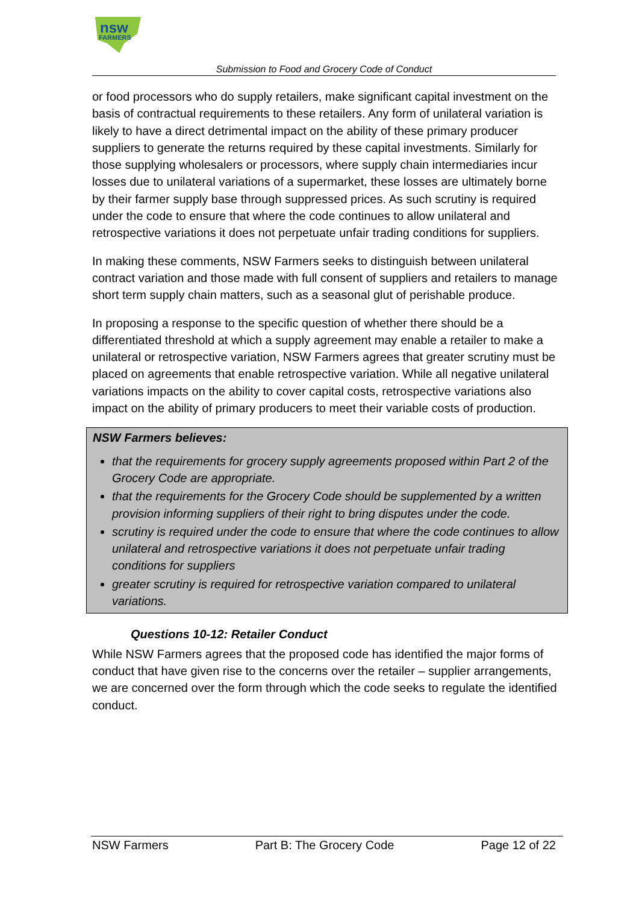nsw
FARMERS
Submission to Food and Grocery Code of Conduct
or food processors who do supply retailers, make significant capital investment on the basis of contractual requirements to these retailers. Any form of unilateral variation is likely to have a direct detrimental impact on the ability of these primary producer suppliers to generate the returns required by these capital investments. Similarly for those supplying wholesalers or processors, where supply chain intermediaries incur losses due to unilateral variations of a supermarket, these losses are ultimately borne by their farmer supply base through suppressed prices. As such scrutiny is required under the code to ensure that where the code continues to allow unilateral and retrospective variations it does not perpetuate unfair trading conditions for suppliers.
In making these comments, NSW Farmers seeks to distinguish between unilateral contract variation and those made with full consent of suppliers and retailers to manage short term supply chain matters, such as a seasonal glut of perishable produce.
In proposing a response to the specific question of whether there should be a differentiated threshold at which a supply agreement may enable a retailer to make a unilateral or retrospective variation, NSW Farmers agrees that greater scrutiny must be placed on agreements that enable retrospective variation. While all negative unilateral variations impacts on the ability to cover capital costs, retrospective variations also impact on the ability of primary producers to meet their variable costs of production.
NSW Farmers believes:
that the requirements for grocery supply agreements proposed within Part 2 of the Grocery Code are appropriate.
that the requirements for the Grocery Code should be supplemented by a written provision informing suppliers of their right to bring disputes under the code.
scrutiny is required under the code to ensure that where the code continues to allow unilateral and retrospective variations it does not perpetuate unfair trading conditions for suppliers
greater scrutiny is required for retrospective variation compared to unilateral variations.
Questions 10-12: Retailer Conduct
While NSW Farmers agrees that the proposed code has identified the major forms of conduct that have given rise to the concerns over the retailer – supplier arrangements, we are concerned over the form through which the code seeks to regulate the identified conduct.
NSW Farmers Part B: The Grocery Code Page 12 of 22